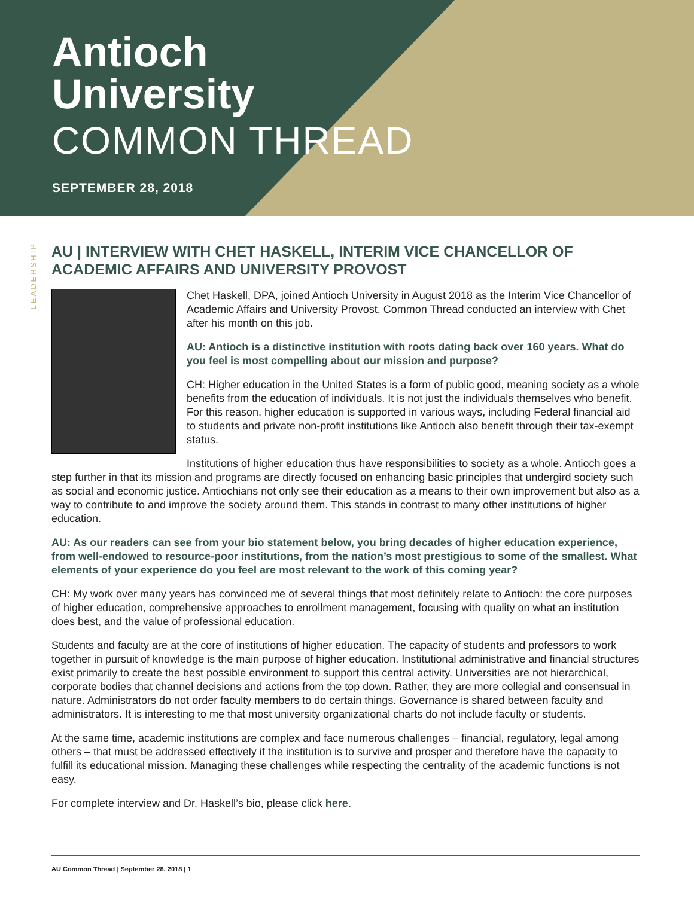Antioch
University
COMMON THREAD
SEPTEMBER 28, 2018
LEADERSHIP
AU | INTERVIEW WITH CHET HASKELL, INTERIM VICE CHANCELLOR OF ACADEMIC AFFAIRS AND UNIVERSITY PROVOST
Chet Haskell, DPA, joined Antioch University in August 2018 as the Interim Vice Chancellor of Academic Affairs and University Provost. Common Thread conducted an interview with Chet after his month on this job.
AU: Antioch is a distinctive institution with roots dating back over 160 years. What do you feel is most compelling about our mission and purpose?
CH: Higher education in the United States is a form of public good, meaning society as a whole benefits from the education of individuals. It is not just the individuals themselves who benefit. For this reason, higher education is supported in various ways, including Federal financial aid to students and private non-profit institutions like Antioch also benefit through their tax-exempt status.
Institutions of higher education thus have responsibilities to society as a whole. Antioch goes a step further in that its mission and programs are directly focused on enhancing basic principles that undergird society such as social and economic justice. Antiochians not only see their education as a means to their own improvement but also as a way to contribute to and improve the society around them. This stands in contrast to many other institutions of higher education.
AU: As our readers can see from your bio statement below, you bring decades of higher education experience, from well-endowed to resource-poor institutions, from the nation’s most prestigious to some of the smallest. What elements of your experience do you feel are most relevant to the work of this coming year?
CH: My work over many years has convinced me of several things that most definitely relate to Antioch: the core purposes of higher education, comprehensive approaches to enrollment management, focusing with quality on what an institution does best, and the value of professional education.
Students and faculty are at the core of institutions of higher education. The capacity of students and professors to work together in pursuit of knowledge is the main purpose of higher education. Institutional administrative and financial structures exist primarily to create the best possible environment to support this central activity. Universities are not hierarchical, corporate bodies that channel decisions and actions from the top down. Rather, they are more collegial and consensual in nature. Administrators do not order faculty members to do certain things. Governance is shared between faculty and administrators. It is interesting to me that most university organizational charts do not include faculty or students.
At the same time, academic institutions are complex and face numerous challenges – financial, regulatory, legal among others – that must be addressed effectively if the institution is to survive and prosper and therefore have the capacity to fulfill its educational mission. Managing these challenges while respecting the centrality of the academic functions is not easy.
For complete interview and Dr. Haskell’s bio, please click here.
AU Common Thread | September 28, 2018 | 1